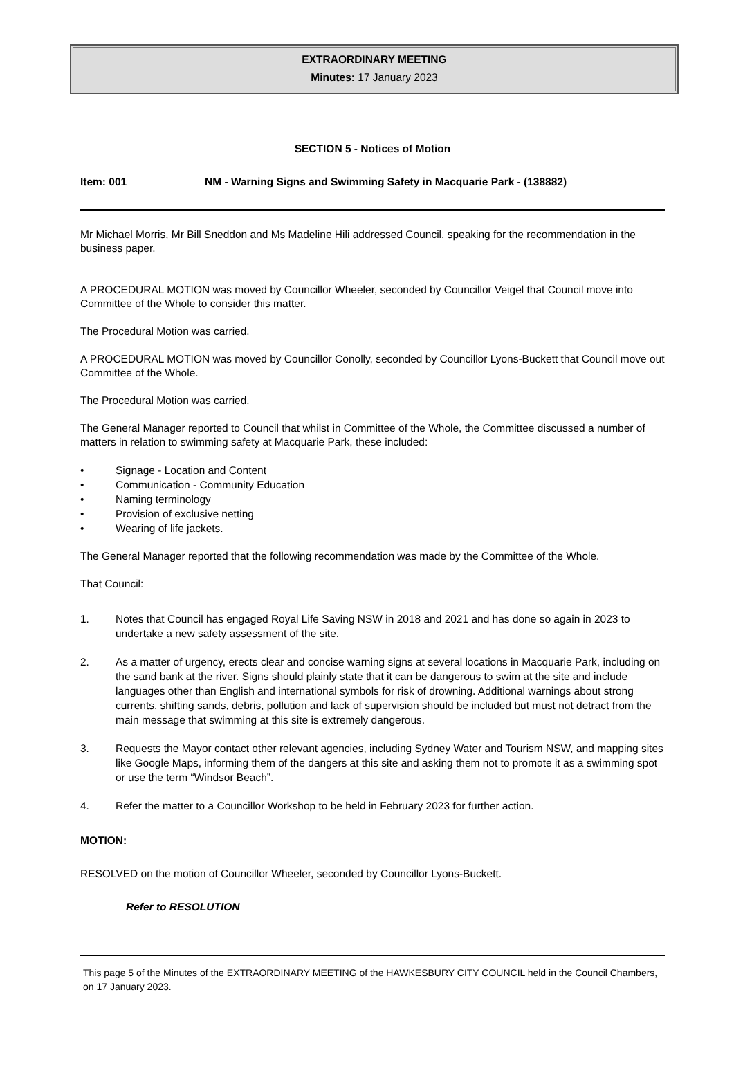EXTRAORDINARY MEETING
Minutes: 17 January 2023
SECTION 5 - Notices of Motion
Item: 001 NM - Warning Signs and Swimming Safety in Macquarie Park - (138882)
Mr Michael Morris, Mr Bill Sneddon and Ms Madeline Hili addressed Council, speaking for the recommendation in the business paper.
A PROCEDURAL MOTION was moved by Councillor Wheeler, seconded by Councillor Veigel that Council move into Committee of the Whole to consider this matter.
The Procedural Motion was carried.
A PROCEDURAL MOTION was moved by Councillor Conolly, seconded by Councillor Lyons-Buckett that Council move out Committee of the Whole.
The Procedural Motion was carried.
The General Manager reported to Council that whilst in Committee of the Whole, the Committee discussed a number of matters in relation to swimming safety at Macquarie Park, these included:
• Signage - Location and Content
• Communication - Community Education
• Naming terminology
• Provision of exclusive netting
• Wearing of life jackets.
The General Manager reported that the following recommendation was made by the Committee of the Whole.
That Council:
1. Notes that Council has engaged Royal Life Saving NSW in 2018 and 2021 and has done so again in 2023 to undertake a new safety assessment of the site.
2. As a matter of urgency, erects clear and concise warning signs at several locations in Macquarie Park, including on the sand bank at the river. Signs should plainly state that it can be dangerous to swim at the site and include languages other than English and international symbols for risk of drowning. Additional warnings about strong currents, shifting sands, debris, pollution and lack of supervision should be included but must not detract from the main message that swimming at this site is extremely dangerous.
3. Requests the Mayor contact other relevant agencies, including Sydney Water and Tourism NSW, and mapping sites like Google Maps, informing them of the dangers at this site and asking them not to promote it as a swimming spot or use the term “Windsor Beach”.
4. Refer the matter to a Councillor Workshop to be held in February 2023 for further action.
MOTION:
RESOLVED on the motion of Councillor Wheeler, seconded by Councillor Lyons-Buckett.
Refer to RESOLUTION
This page 5 of the Minutes of the EXTRAORDINARY MEETING of the HAWKESBURY CITY COUNCIL held in the Council Chambers, on 17 January 2023.